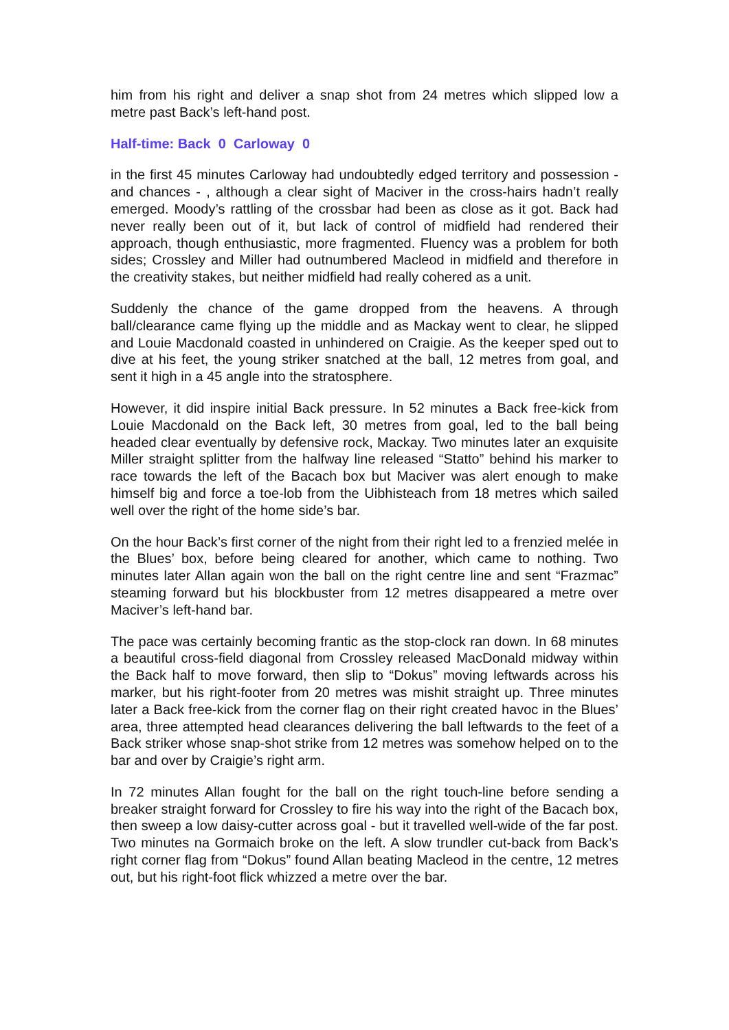him from his right and deliver a snap shot from 24 metres which slipped low a metre past Back’s left-hand post.
Half-time: Back 0 Carloway 0
in the first 45 minutes Carloway had undoubtedly edged territory and possession - and chances - , although a clear sight of Maciver in the cross-hairs hadn’t really emerged. Moody’s rattling of the crossbar had been as close as it got. Back had never really been out of it, but lack of control of midfield had rendered their approach, though enthusiastic, more fragmented. Fluency was a problem for both sides; Crossley and Miller had outnumbered Macleod in midfield and therefore in the creativity stakes, but neither midfield had really cohered as a unit.
Suddenly the chance of the game dropped from the heavens. A through ball/clearance came flying up the middle and as Mackay went to clear, he slipped and Louie Macdonald coasted in unhindered on Craigie. As the keeper sped out to dive at his feet, the young striker snatched at the ball, 12 metres from goal, and sent it high in a 45 angle into the stratosphere.
However, it did inspire initial Back pressure. In 52 minutes a Back free-kick from Louie Macdonald on the Back left, 30 metres from goal, led to the ball being headed clear eventually by defensive rock, Mackay. Two minutes later an exquisite Miller straight splitter from the halfway line released “Statto” behind his marker to race towards the left of the Bacach box but Maciver was alert enough to make himself big and force a toe-lob from the Uibhisteach from 18 metres which sailed well over the right of the home side’s bar.
On the hour Back’s first corner of the night from their right led to a frenzied melée in the Blues’ box, before being cleared for another, which came to nothing. Two minutes later Allan again won the ball on the right centre line and sent “Frazmac” steaming forward but his blockbuster from 12 metres disappeared a metre over Maciver’s left-hand bar.
The pace was certainly becoming frantic as the stop-clock ran down. In 68 minutes a beautiful cross-field diagonal from Crossley released MacDonald midway within the Back half to move forward, then slip to “Dokus” moving leftwards across his marker, but his right-footer from 20 metres was mishit straight up. Three minutes later a Back free-kick from the corner flag on their right created havoc in the Blues’ area, three attempted head clearances delivering the ball leftwards to the feet of a Back striker whose snap-shot strike from 12 metres was somehow helped on to the bar and over by Craigie’s right arm.
In 72 minutes Allan fought for the ball on the right touch-line before sending a breaker straight forward for Crossley to fire his way into the right of the Bacach box, then sweep a low daisy-cutter across goal - but it travelled well-wide of the far post. Two minutes na Gormaich broke on the left. A slow trundler cut-back from Back’s right corner flag from “Dokus” found Allan beating Macleod in the centre, 12 metres out, but his right-foot flick whizzed a metre over the bar.